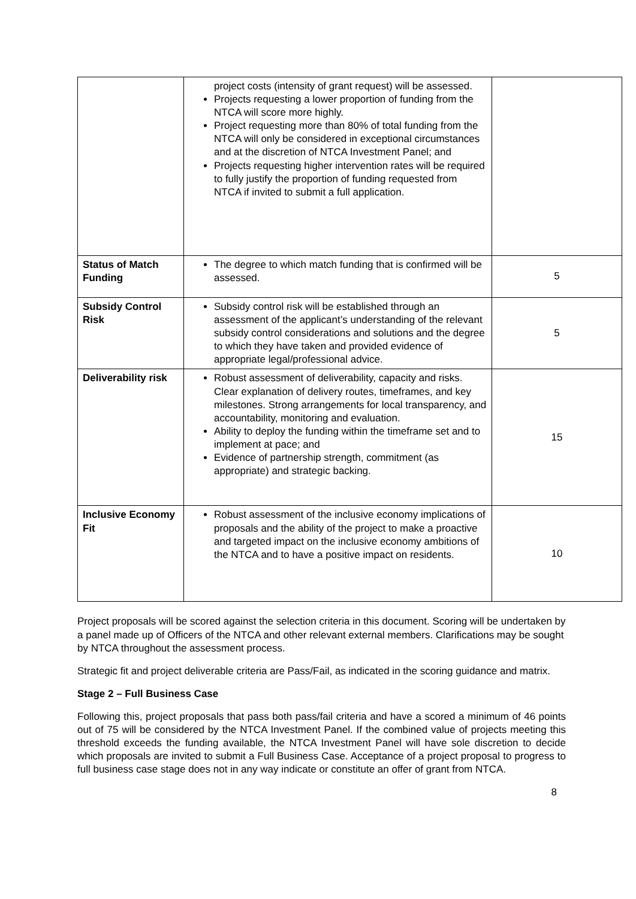| | project costs (intensity of grant request) will be assessed. Projects requesting a lower proportion of funding from the NTCA will score more highly. Project requesting more than 80% of total funding from the NTCA will only be considered in exceptional circumstances and at the discretion of NTCA Investment Panel; and Projects requesting higher intervention rates will be required to fully justify the proportion of funding requested from NTCA if invited to submit a full application. | |
| Status of Match Funding | The degree to which match funding that is confirmed will be assessed. | 5 |
| Subsidy Control Risk | Subsidy control risk will be established through an assessment of the applicant’s understanding of the relevant subsidy control considerations and solutions and the degree to which they have taken and provided evidence of appropriate legal/professional advice. | 5 |
| Deliverability risk | Robust assessment of deliverability, capacity and risks. Clear explanation of delivery routes, timeframes, and key milestones. Strong arrangements for local transparency, and accountability, monitoring and evaluation. Ability to deploy the funding within the timeframe set and to implement at pace; and Evidence of partnership strength, commitment (as appropriate) and strategic backing. | 15 |
| Inclusive Economy Fit | Robust assessment of the inclusive economy implications of proposals and the ability of the project to make a proactive and targeted impact on the inclusive economy ambitions of the NTCA and to have a positive impact on residents. | 10 |
Project proposals will be scored against the selection criteria in this document. Scoring will be undertaken by a panel made up of Officers of the NTCA and other relevant external members. Clarifications may be sought by NTCA throughout the assessment process.
Strategic fit and project deliverable criteria are Pass/Fail, as indicated in the scoring guidance and matrix.
Stage 2 – Full Business Case
Following this, project proposals that pass both pass/fail criteria and have a scored a minimum of 46 points out of 75 will be considered by the NTCA Investment Panel. If the combined value of projects meeting this threshold exceeds the funding available, the NTCA Investment Panel will have sole discretion to decide which proposals are invited to submit a Full Business Case. Acceptance of a project proposal to progress to full business case stage does not in any way indicate or constitute an offer of grant from NTCA.
8